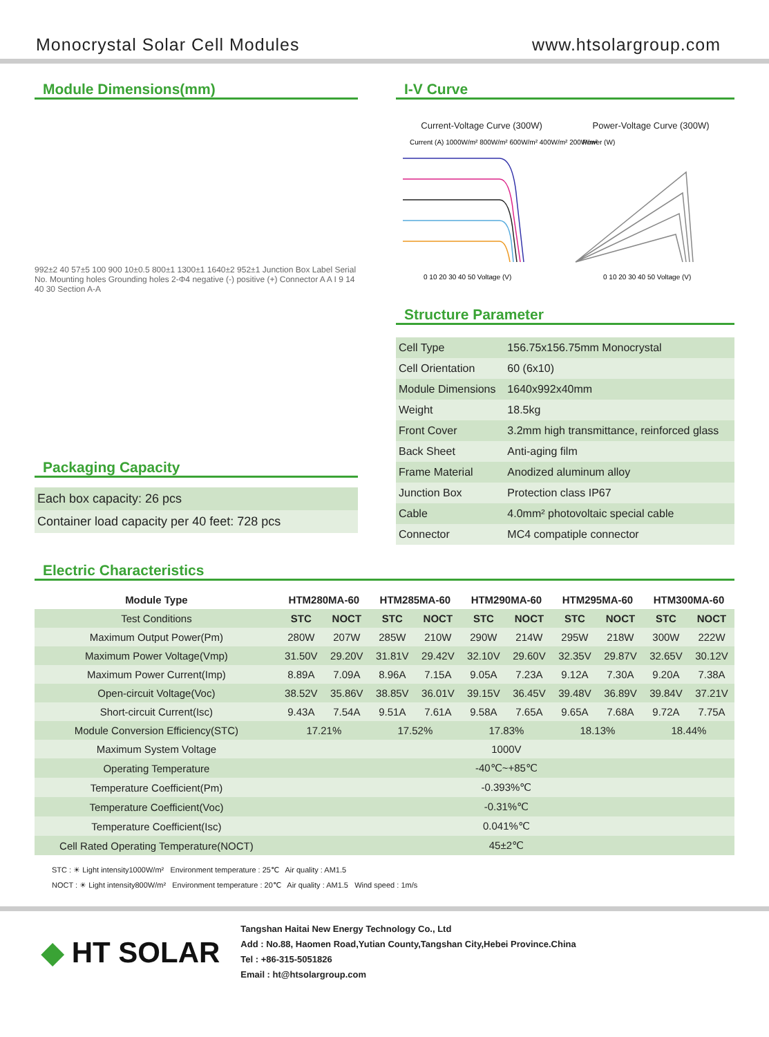Monocrystal Solar Cell Modules www.htsolargroup.com
Module Dimensions(mm)
992±2 40 57±5 100 900 10±0.5 800±1 1300±1 1640±2 952±1 Junction Box Label Serial No. Mounting holes Grounding holes 2-Φ4 negative (-) positive (+) Connector A A I 9 14 40 30 Section A-A
Packaging Capacity
| Each box capacity: 26 pcs |
| Container load capacity per 40 feet: 728 pcs |
I-V Curve
Current-Voltage Curve (300W) Power-Voltage Curve (300W)
0 10 20 30 40 50 Voltage (V)
0 10 20 30 40 50 Voltage (V)
Current (A) 1000W/m² 800W/m² 600W/m² 400W/m² 200W/m²
Power (W)
Structure Parameter
| Cell Type | 156.75x156.75mm Monocrystal |
| Cell Orientation | 60 (6x10) |
| Module Dimensions | 1640x992x40mm |
| Weight | 18.5kg |
| Front Cover | 3.2mm high transmittance, reinforced glass |
| Back Sheet | Anti-aging film |
| Frame Material | Anodized aluminum alloy |
| Junction Box | Protection class IP67 |
| Cable | 4.0mm² photovoltaic special cable |
| Connector | MC4 compatiple connector |
Electric Characteristics
| Module Type | HTM280MA-60 | | HTM285MA-60 | | HTM290MA-60 | | HTM295MA-60 | | HTM300MA-60 | |
| --- | --- | --- | --- | --- | --- | --- | --- | --- | --- | --- |
| Test Conditions | STC | NOCT | STC | NOCT | STC | NOCT | STC | NOCT | STC | NOCT |
| Maximum Output Power(Pm) | 280W | 207W | 285W | 210W | 290W | 214W | 295W | 218W | 300W | 222W |
| Maximum Power Voltage(Vmp) | 31.50V | 29.20V | 31.81V | 29.42V | 32.10V | 29.60V | 32.35V | 29.87V | 32.65V | 30.12V |
| Maximum Power Current(Imp) | 8.89A | 7.09A | 8.96A | 7.15A | 9.05A | 7.23A | 9.12A | 7.30A | 9.20A | 7.38A |
| Open-circuit Voltage(Voc) | 38.52V | 35.86V | 38.85V | 36.01V | 39.15V | 36.45V | 39.48V | 36.89V | 39.84V | 37.21V |
| Short-circuit Current(Isc) | 9.43A | 7.54A | 9.51A | 7.61A | 9.58A | 7.65A | 9.65A | 7.68A | 9.72A | 7.75A |
| Module Conversion Efficiency(STC) | 17.21% | | 17.52% | | 17.83% | | 18.13% | | 18.44% | |
| Maximum System Voltage | 1000V | | | | | | | | | |
| Operating Temperature | -40℃~+85℃ | | | | | | | | | |
| Temperature Coefficient(Pm) | -0.393%℃ | | | | | | | | | |
| Temperature Coefficient(Voc) | -0.31%℃ | | | | | | | | | |
| Temperature Coefficient(Isc) | 0.041%℃ | | | | | | | | | |
| Cell Rated Operating Temperature(NOCT) | 45±2℃ | | | | | | | | | |
STC : ☀ Light intensity1000W/m² Environment temperature : 25℃ Air quality : AM1.5
NOCT : ☀ Light intensity800W/m² Environment temperature : 20℃ Air quality : AM1.5 Wind speed : 1m/s
◆ HT SOLAR
Tangshan Haitai New Energy Technology Co., Ltd
Add : No.88, Haomen Road,Yutian County,Tangshan City,Hebei Province.China
Tel : +86-315-5051826
Email : ht@htsolargroup.com